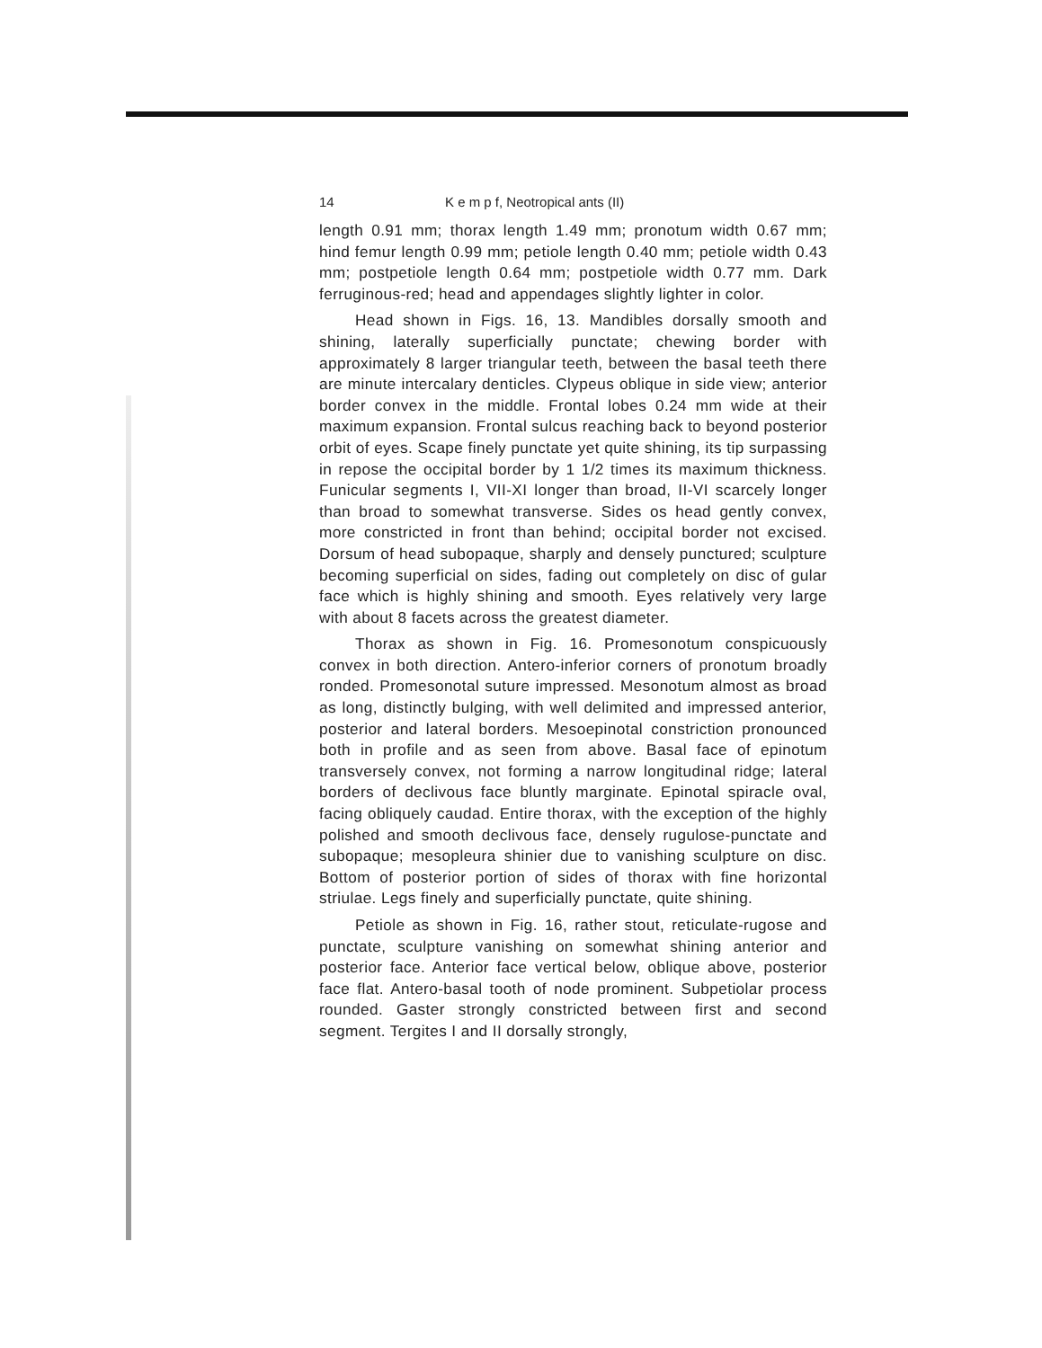14 K e m p f, Neotropical ants (II)
length 0.91 mm; thorax length 1.49 mm; pronotum width 0.67 mm; hind femur length 0.99 mm; petiole length 0.40 mm; petiole width 0.43 mm; postpetiole length 0.64 mm; postpetiole width 0.77 mm. Dark ferruginous-red; head and appendages slightly lighter in color.
Head shown in Figs. 16, 13. Mandibles dorsally smooth and shining, laterally superficially punctate; chewing border with approximately 8 larger triangular teeth, between the basal teeth there are minute intercalary denticles. Clypeus oblique in side view; anterior border convex in the middle. Frontal lobes 0.24 mm wide at their maximum expansion. Frontal sulcus reaching back to beyond posterior orbit of eyes. Scape finely punctate yet quite shining, its tip surpassing in repose the occipital border by 1 1/2 times its maximum thickness. Funicular segments I, VII-XI longer than broad, II-VI scarcely longer than broad to somewhat transverse. Sides os head gently convex, more constricted in front than behind; occipital border not excised. Dorsum of head subopaque, sharply and densely punctured; sculpture becoming superficial on sides, fading out completely on disc of gular face which is highly shining and smooth. Eyes relatively very large with about 8 facets across the greatest diameter.
Thorax as shown in Fig. 16. Promesonotum conspicuously convex in both direction. Antero-inferior corners of pronotum broadly ronded. Promesonotal suture impressed. Mesonotum almost as broad as long, distinctly bulging, with well delimited and impressed anterior, posterior and lateral borders. Mesoepinotal constriction pronounced both in profile and as seen from above. Basal face of epinotum transversely convex, not forming a narrow longitudinal ridge; lateral borders of declivous face bluntly marginate. Epinotal spiracle oval, facing obliquely caudad. Entire thorax, with the exception of the highly polished and smooth declivous face, densely rugulose-punctate and subopaque; mesopleura shinier due to vanishing sculpture on disc. Bottom of posterior portion of sides of thorax with fine horizontal striulae. Legs finely and superficially punctate, quite shining.
Petiole as shown in Fig. 16, rather stout, reticulate-rugose and punctate, sculpture vanishing on somewhat shining anterior and posterior face. Anterior face vertical below, oblique above, posterior face flat. Antero-basal tooth of node prominent. Subpetiolar process rounded. Gaster strongly constricted between first and second segment. Tergites I and II dorsally strongly,